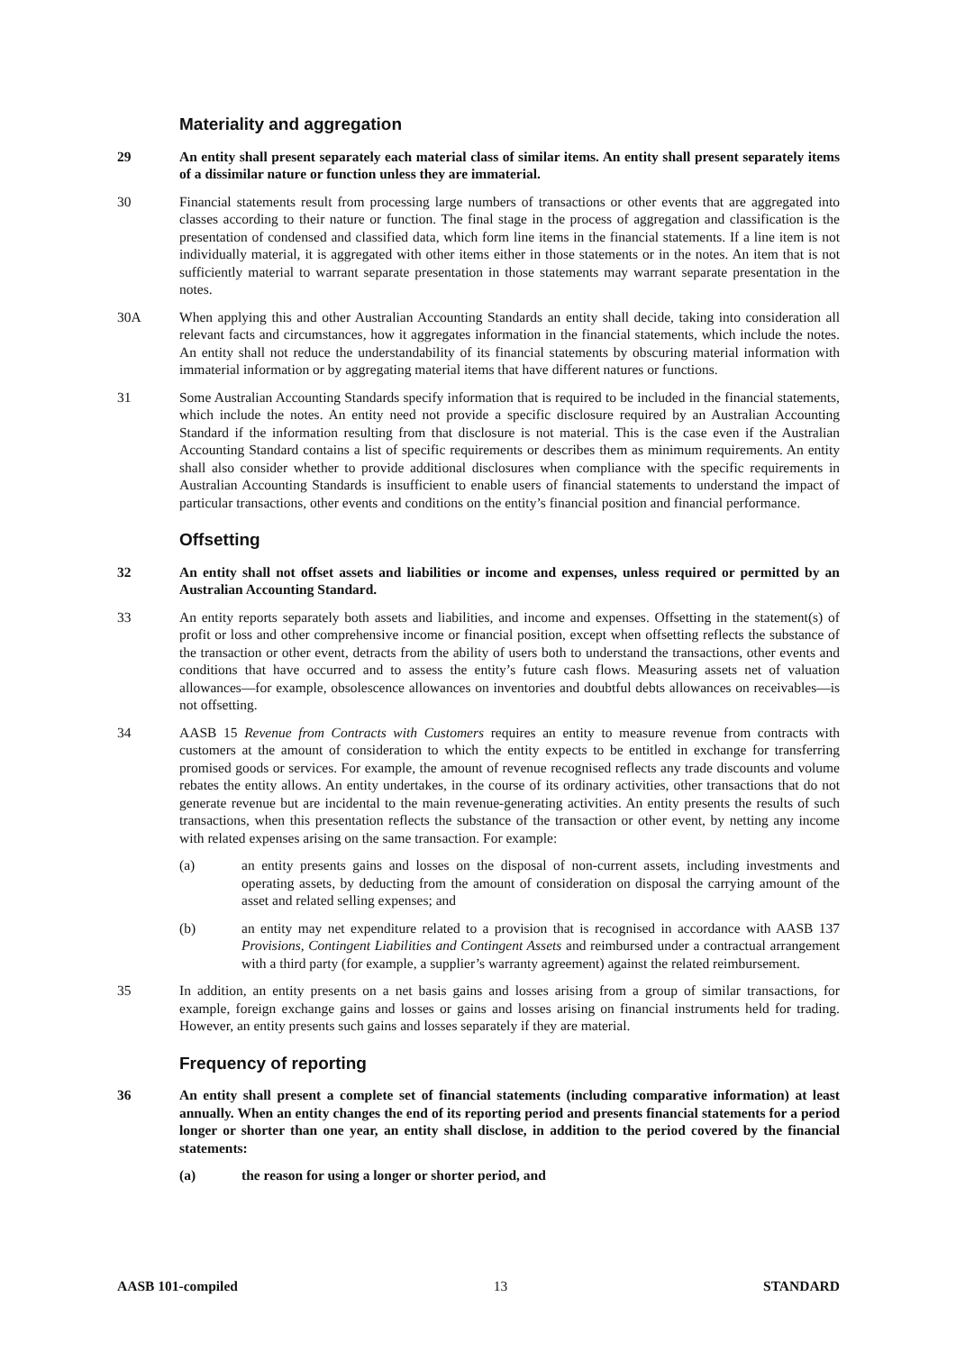Materiality and aggregation
29 An entity shall present separately each material class of similar items. An entity shall present separately items of a dissimilar nature or function unless they are immaterial.
30 Financial statements result from processing large numbers of transactions or other events that are aggregated into classes according to their nature or function. The final stage in the process of aggregation and classification is the presentation of condensed and classified data, which form line items in the financial statements. If a line item is not individually material, it is aggregated with other items either in those statements or in the notes. An item that is not sufficiently material to warrant separate presentation in those statements may warrant separate presentation in the notes.
30A When applying this and other Australian Accounting Standards an entity shall decide, taking into consideration all relevant facts and circumstances, how it aggregates information in the financial statements, which include the notes. An entity shall not reduce the understandability of its financial statements by obscuring material information with immaterial information or by aggregating material items that have different natures or functions.
31 Some Australian Accounting Standards specify information that is required to be included in the financial statements, which include the notes. An entity need not provide a specific disclosure required by an Australian Accounting Standard if the information resulting from that disclosure is not material. This is the case even if the Australian Accounting Standard contains a list of specific requirements or describes them as minimum requirements. An entity shall also consider whether to provide additional disclosures when compliance with the specific requirements in Australian Accounting Standards is insufficient to enable users of financial statements to understand the impact of particular transactions, other events and conditions on the entity’s financial position and financial performance.
Offsetting
32 An entity shall not offset assets and liabilities or income and expenses, unless required or permitted by an Australian Accounting Standard.
33 An entity reports separately both assets and liabilities, and income and expenses. Offsetting in the statement(s) of profit or loss and other comprehensive income or financial position, except when offsetting reflects the substance of the transaction or other event, detracts from the ability of users both to understand the transactions, other events and conditions that have occurred and to assess the entity’s future cash flows. Measuring assets net of valuation allowances—for example, obsolescence allowances on inventories and doubtful debts allowances on receivables—is not offsetting.
34 AASB 15 Revenue from Contracts with Customers requires an entity to measure revenue from contracts with customers at the amount of consideration to which the entity expects to be entitled in exchange for transferring promised goods or services. For example, the amount of revenue recognised reflects any trade discounts and volume rebates the entity allows. An entity undertakes, in the course of its ordinary activities, other transactions that do not generate revenue but are incidental to the main revenue-generating activities. An entity presents the results of such transactions, when this presentation reflects the substance of the transaction or other event, by netting any income with related expenses arising on the same transaction. For example:
(a) an entity presents gains and losses on the disposal of non-current assets, including investments and operating assets, by deducting from the amount of consideration on disposal the carrying amount of the asset and related selling expenses; and
(b) an entity may net expenditure related to a provision that is recognised in accordance with AASB 137 Provisions, Contingent Liabilities and Contingent Assets and reimbursed under a contractual arrangement with a third party (for example, a supplier’s warranty agreement) against the related reimbursement.
35 In addition, an entity presents on a net basis gains and losses arising from a group of similar transactions, for example, foreign exchange gains and losses or gains and losses arising on financial instruments held for trading. However, an entity presents such gains and losses separately if they are material.
Frequency of reporting
36 An entity shall present a complete set of financial statements (including comparative information) at least annually. When an entity changes the end of its reporting period and presents financial statements for a period longer or shorter than one year, an entity shall disclose, in addition to the period covered by the financial statements:
(a) the reason for using a longer or shorter period, and
AASB 101-compiled 13 STANDARD